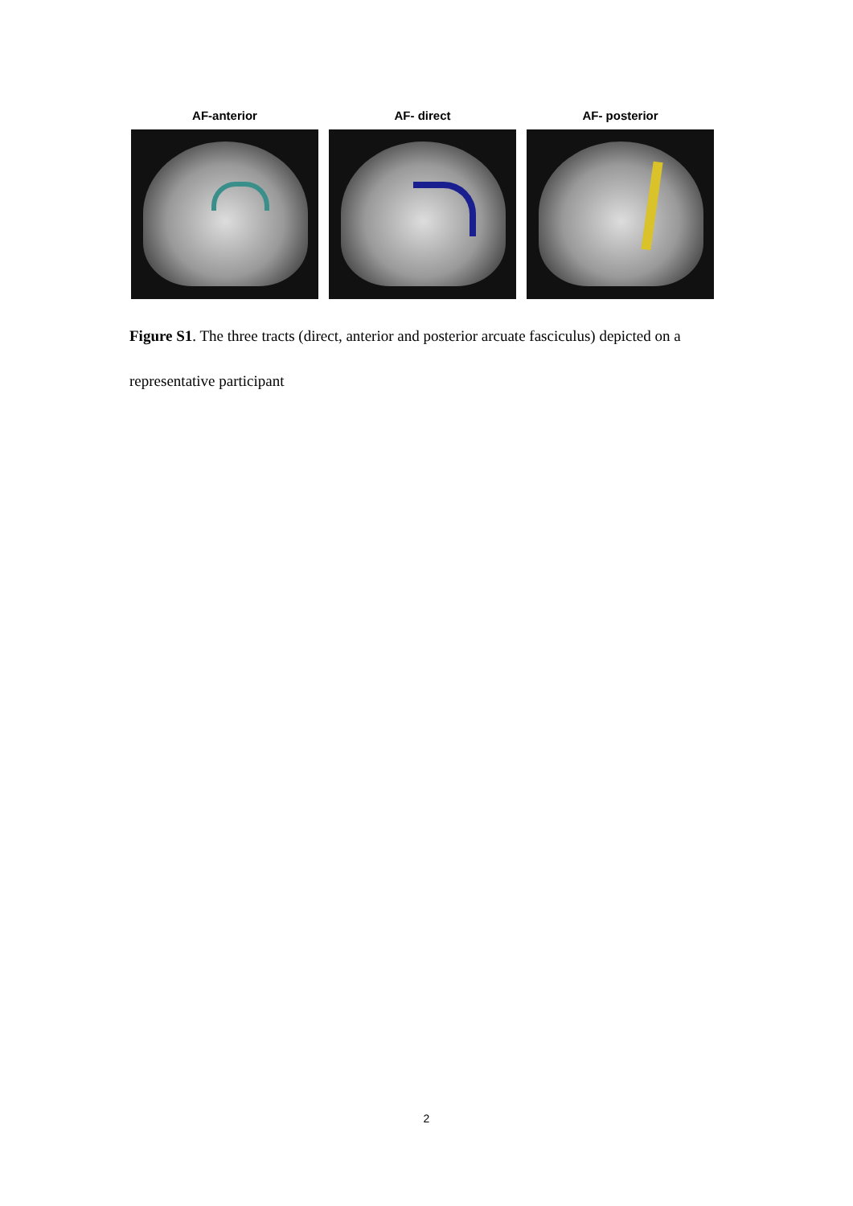AF-anterior AF- direct AF- posterior
Figure S1. The three tracts (direct, anterior and posterior arcuate fasciculus) depicted on a representative participant
2